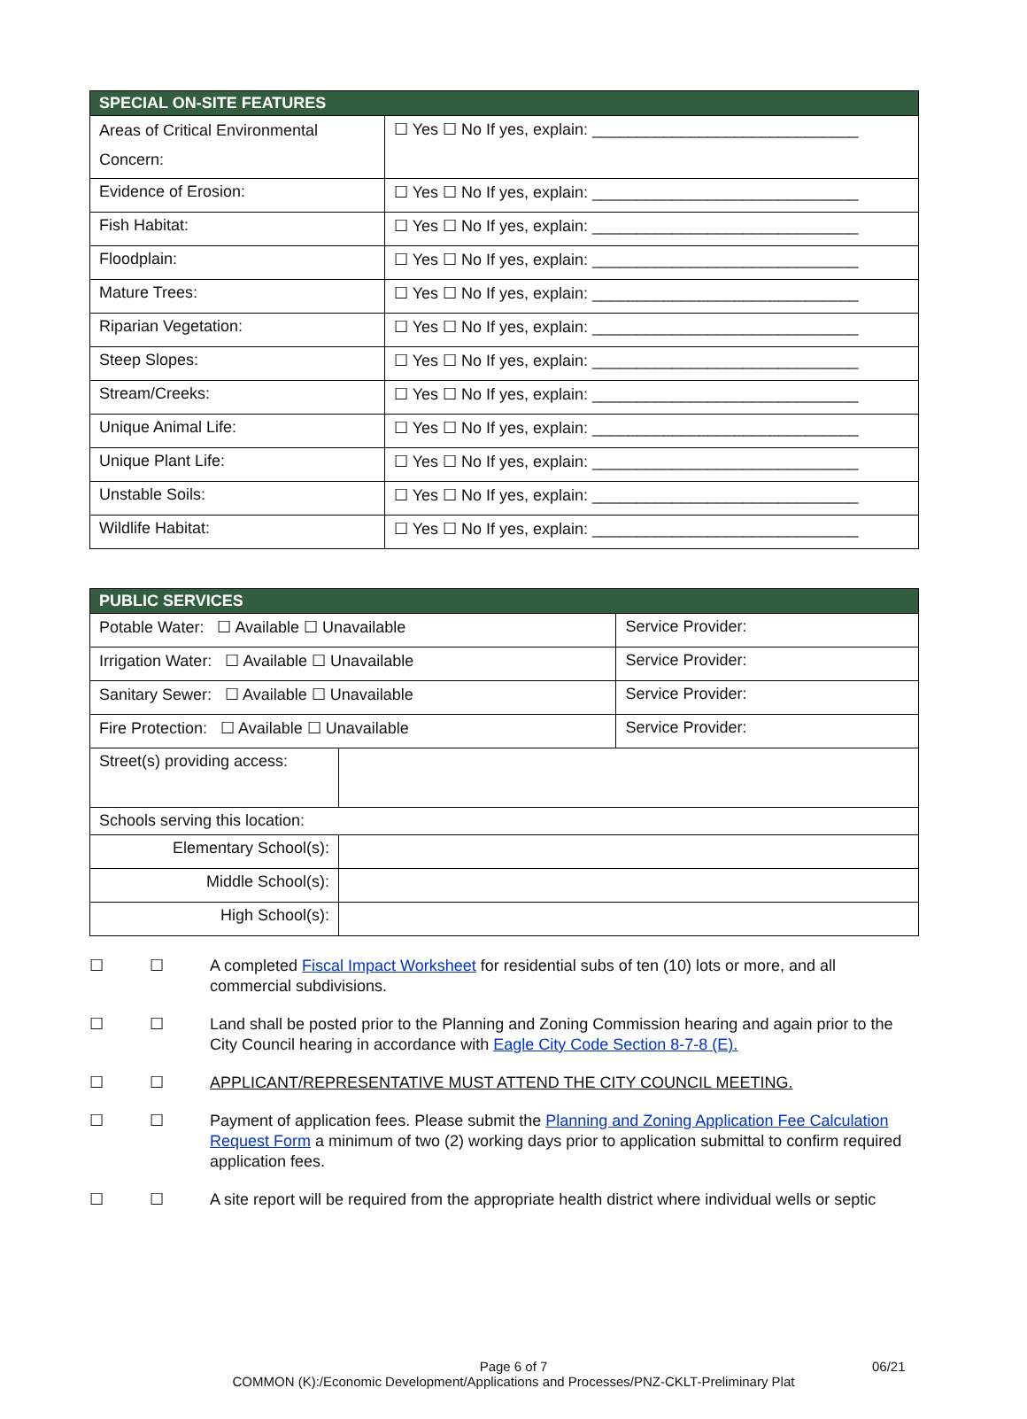| SPECIAL ON-SITE FEATURES | |
| --- | --- |
| Areas of Critical Environmental Concern: | ☐ Yes ☐ No If yes, explain: ______________________________ |
| Evidence of Erosion: | ☐ Yes ☐ No If yes, explain: ______________________________ |
| Fish Habitat: | ☐ Yes ☐ No If yes, explain: ______________________________ |
| Floodplain: | ☐ Yes ☐ No If yes, explain: ______________________________ |
| Mature Trees: | ☐ Yes ☐ No If yes, explain: ______________________________ |
| Riparian Vegetation: | ☐ Yes ☐ No If yes, explain: ______________________________ |
| Steep Slopes: | ☐ Yes ☐ No If yes, explain: ______________________________ |
| Stream/Creeks: | ☐ Yes ☐ No If yes, explain: ______________________________ |
| Unique Animal Life: | ☐ Yes ☐ No If yes, explain: ______________________________ |
| Unique Plant Life: | ☐ Yes ☐ No If yes, explain: ______________________________ |
| Unstable Soils: | ☐ Yes ☐ No If yes, explain: ______________________________ |
| Wildlife Habitat: | ☐ Yes ☐ No If yes, explain: ______________________________ |
| PUBLIC SERVICES | | |
| --- | --- | --- |
| Potable Water: ☐ Available ☐ Unavailable | | Service Provider: |
| Irrigation Water: ☐ Available ☐ Unavailable | | Service Provider: |
| Sanitary Sewer: ☐ Available ☐ Unavailable | | Service Provider: |
| Fire Protection: ☐ Available ☐ Unavailable | | Service Provider: |
| Street(s) providing access: | | |
| Schools serving this location: | | |
| Elementary School(s): | | |
| Middle School(s): | | |
| High School(s): | | |
☐ ☐ A completed Fiscal Impact Worksheet for residential subs of ten (10) lots or more, and all commercial subdivisions.
☐ ☐ Land shall be posted prior to the Planning and Zoning Commission hearing and again prior to the City Council hearing in accordance with Eagle City Code Section 8-7-8 (E).
☐ ☐ APPLICANT/REPRESENTATIVE MUST ATTEND THE CITY COUNCIL MEETING.
☐ ☐ Payment of application fees. Please submit the Planning and Zoning Application Fee Calculation Request Form a minimum of two (2) working days prior to application submittal to confirm required application fees.
☐ ☐ A site report will be required from the appropriate health district where individual wells or septic
Page 6 of 7
COMMON (K):/Economic Development/Applications and Processes/PNZ-CKLT-Preliminary Plat
06/21